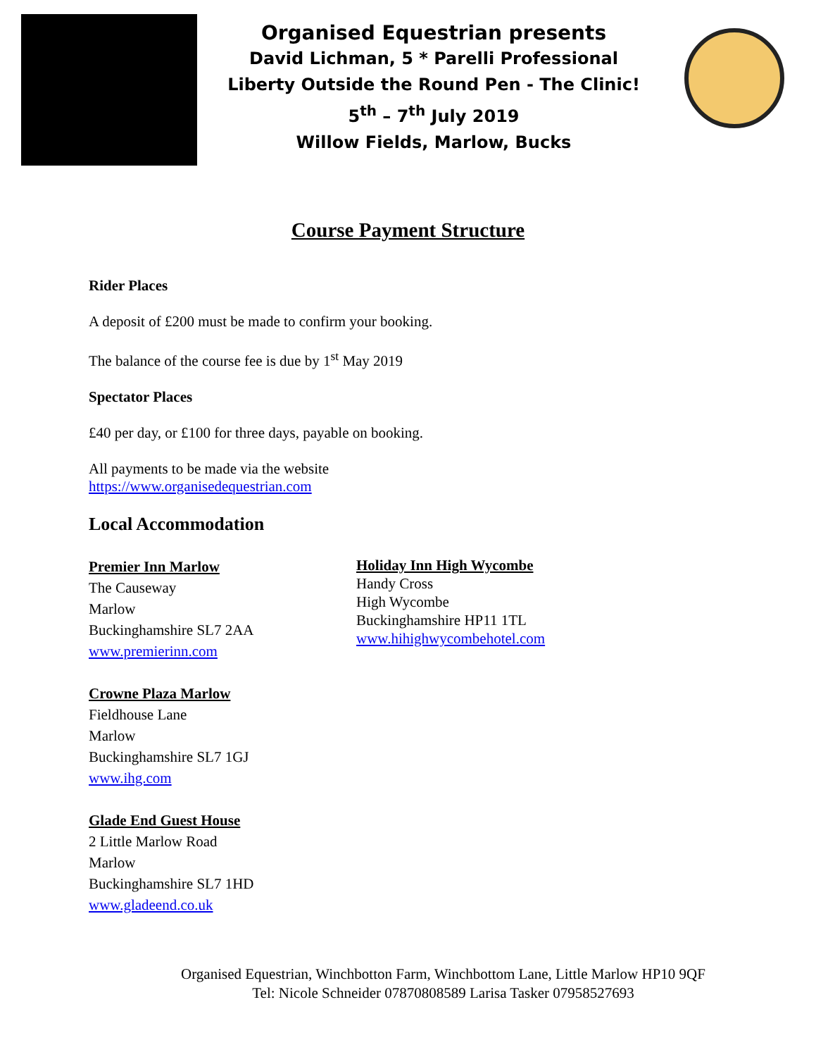Organised Equestrian presents
David Lichman, 5 * Parelli Professional
Liberty Outside the Round Pen - The Clinic!
5<sup>th</sup> – 7<sup>th</sup> July 2019
Willow Fields, Marlow, Bucks
Course Payment Structure
Rider Places
A deposit of £200 must be made to confirm your booking.
The balance of the course fee is due by 1<sup>st</sup> May 2019
Spectator Places
£40 per day, or £100 for three days, payable on booking.
All payments to be made via the website
https://www.organisedequestrian.com
Local Accommodation
Premier Inn Marlow
The Causeway
Marlow
Buckinghamshire SL7 2AA
www.premierinn.com
Crowne Plaza Marlow
Fieldhouse Lane
Marlow
Buckinghamshire SL7 1GJ
www.ihg.com
Glade End Guest House
2 Little Marlow Road
Marlow
Buckinghamshire SL7 1HD
www.gladeend.co.uk
Holiday Inn High Wycombe
Handy Cross
High Wycombe
Buckinghamshire HP11 1TL
www.hihighwycombehotel.com
Organised Equestrian, Winchbotton Farm, Winchbottom Lane, Little Marlow HP10 9QF
Tel: Nicole Schneider 07870808589 Larisa Tasker 07958527693